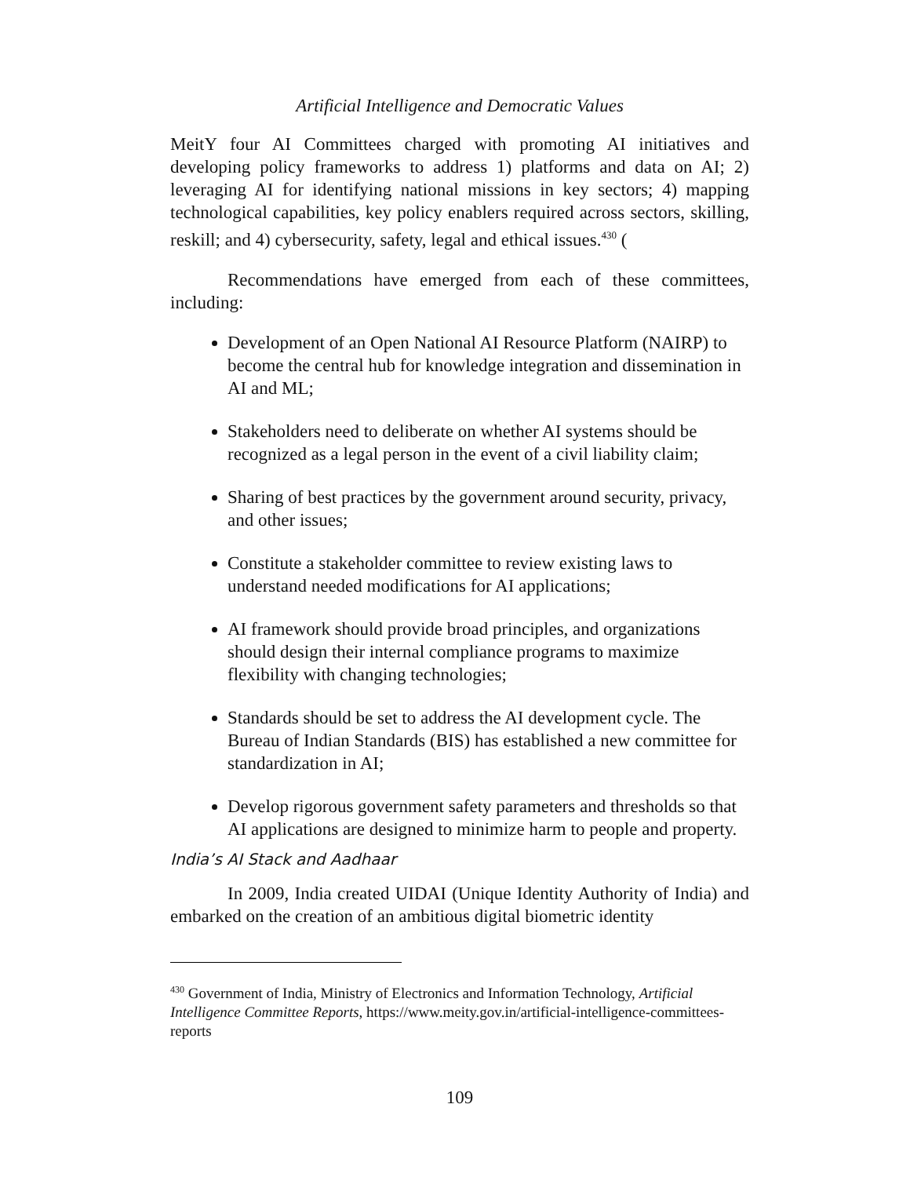Artificial Intelligence and Democratic Values
MeitY four AI Committees charged with promoting AI initiatives and developing policy frameworks to address 1) platforms and data on AI; 2) leveraging AI for identifying national missions in key sectors; 4) mapping technological capabilities, key policy enablers required across sectors, skilling, reskill; and 4) cybersecurity, safety, legal and ethical issues.<sup>430</sup> (
Recommendations have emerged from each of these committees, including:
Development of an Open National AI Resource Platform (NAIRP) to become the central hub for knowledge integration and dissemination in AI and ML;
Stakeholders need to deliberate on whether AI systems should be recognized as a legal person in the event of a civil liability claim;
Sharing of best practices by the government around security, privacy, and other issues;
Constitute a stakeholder committee to review existing laws to understand needed modifications for AI applications;
AI framework should provide broad principles, and organizations should design their internal compliance programs to maximize flexibility with changing technologies;
Standards should be set to address the AI development cycle. The Bureau of Indian Standards (BIS) has established a new committee for standardization in AI;
Develop rigorous government safety parameters and thresholds so that AI applications are designed to minimize harm to people and property.
India’s AI Stack and Aadhaar
In 2009, India created UIDAI (Unique Identity Authority of India) and embarked on the creation of an ambitious digital biometric identity
<sup>430</sup> Government of India, Ministry of Electronics and Information Technology, Artificial Intelligence Committee Reports, https://www.meity.gov.in/artificial-intelligence-committees-reports
109